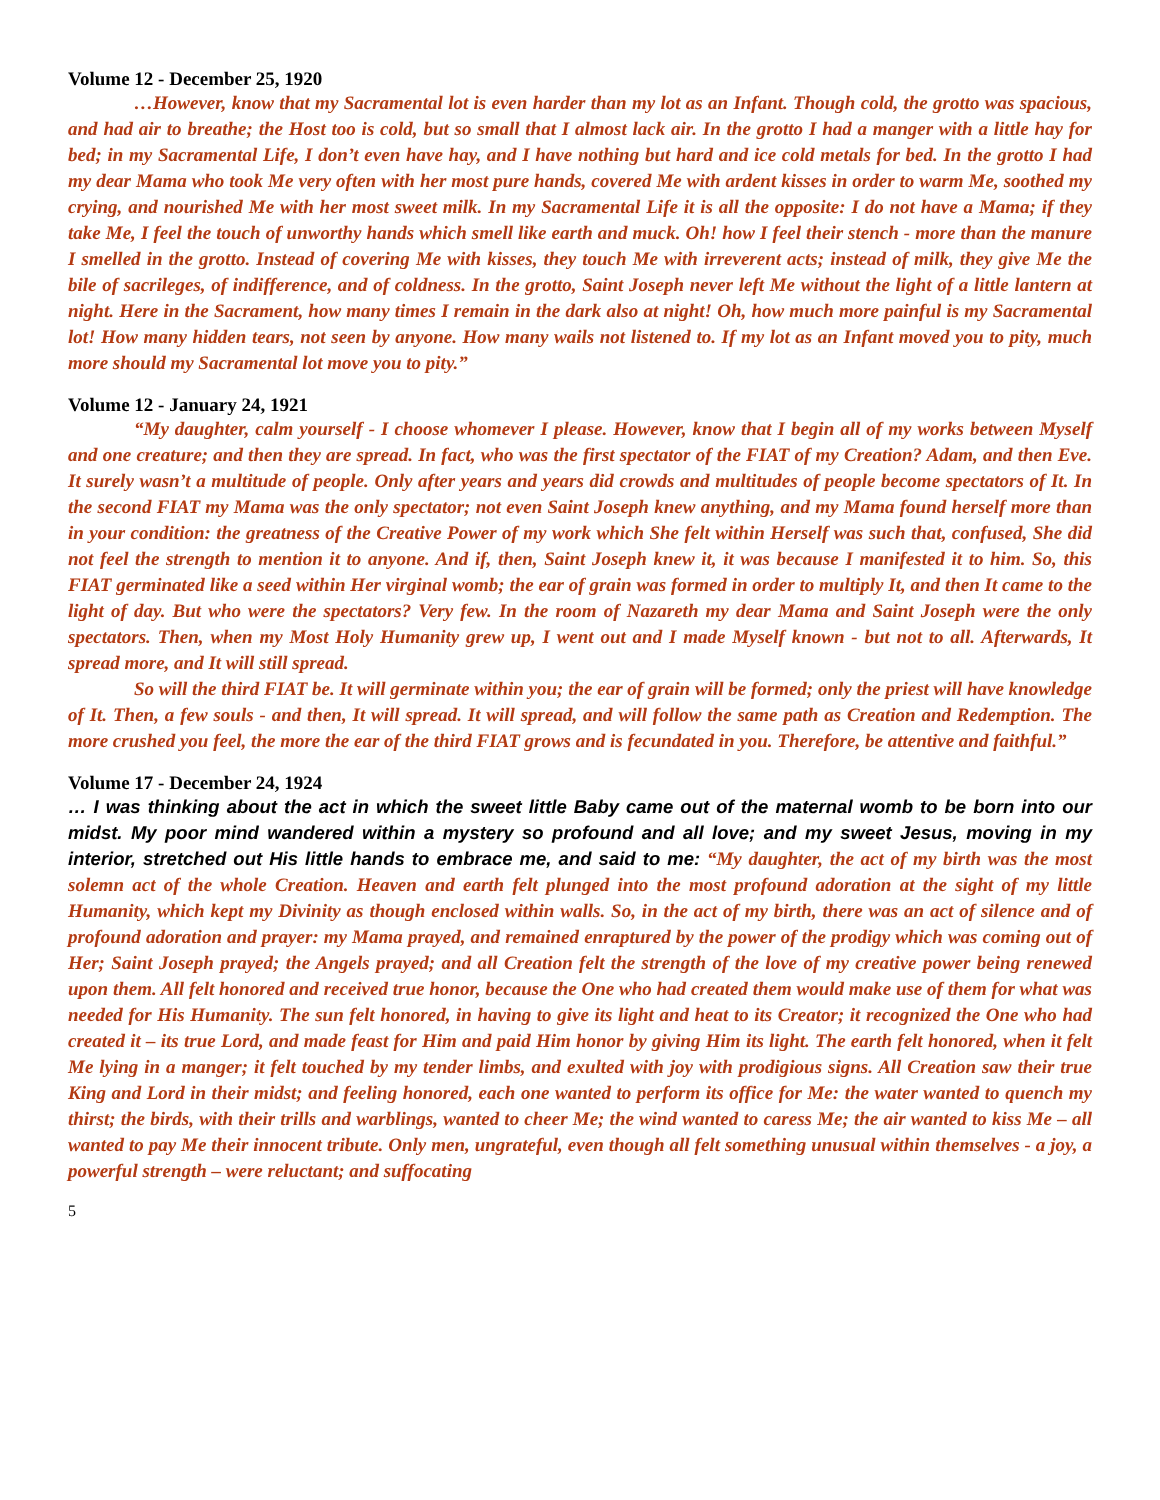Volume 12 - December 25, 1920
…However, know that my Sacramental lot is even harder than my lot as an Infant. Though cold, the grotto was spacious, and had air to breathe; the Host too is cold, but so small that I almost lack air. In the grotto I had a manger with a little hay for bed; in my Sacramental Life, I don’t even have hay, and I have nothing but hard and ice cold metals for bed. In the grotto I had my dear Mama who took Me very often with her most pure hands, covered Me with ardent kisses in order to warm Me, soothed my crying, and nourished Me with her most sweet milk. In my Sacramental Life it is all the opposite: I do not have a Mama; if they take Me, I feel the touch of unworthy hands which smell like earth and muck. Oh! how I feel their stench - more than the manure I smelled in the grotto. Instead of covering Me with kisses, they touch Me with irreverent acts; instead of milk, they give Me the bile of sacrileges, of indifference, and of coldness. In the grotto, Saint Joseph never left Me without the light of a little lantern at night. Here in the Sacrament, how many times I remain in the dark also at night! Oh, how much more painful is my Sacramental lot! How many hidden tears, not seen by anyone. How many wails not listened to. If my lot as an Infant moved you to pity, much more should my Sacramental lot move you to pity.”
Volume 12 - January 24, 1921
“My daughter, calm yourself - I choose whomever I please. However, know that I begin all of my works between Myself and one creature; and then they are spread. In fact, who was the first spectator of the FIAT of my Creation? Adam, and then Eve. It surely wasn’t a multitude of people. Only after years and years did crowds and multitudes of people become spectators of It. In the second FIAT my Mama was the only spectator; not even Saint Joseph knew anything, and my Mama found herself more than in your condition: the greatness of the Creative Power of my work which She felt within Herself was such that, confused, She did not feel the strength to mention it to anyone. And if, then, Saint Joseph knew it, it was because I manifested it to him. So, this FIAT germinated like a seed within Her virginal womb; the ear of grain was formed in order to multiply It, and then It came to the light of day. But who were the spectators? Very few. In the room of Nazareth my dear Mama and Saint Joseph were the only spectators. Then, when my Most Holy Humanity grew up, I went out and I made Myself known - but not to all. Afterwards, It spread more, and It will still spread.
So will the third FIAT be. It will germinate within you; the ear of grain will be formed; only the priest will have knowledge of It. Then, a few souls - and then, It will spread. It will spread, and will follow the same path as Creation and Redemption. The more crushed you feel, the more the ear of the third FIAT grows and is fecundated in you. Therefore, be attentive and faithful.”
Volume 17 - December 24, 1924
… I was thinking about the act in which the sweet little Baby came out of the maternal womb to be born into our midst. My poor mind wandered within a mystery so profound and all love; and my sweet Jesus, moving in my interior, stretched out His little hands to embrace me, and said to me: “My daughter, the act of my birth was the most solemn act of the whole Creation. Heaven and earth felt plunged into the most profound adoration at the sight of my little Humanity, which kept my Divinity as though enclosed within walls. So, in the act of my birth, there was an act of silence and of profound adoration and prayer: my Mama prayed, and remained enraptured by the power of the prodigy which was coming out of Her; Saint Joseph prayed; the Angels prayed; and all Creation felt the strength of the love of my creative power being renewed upon them. All felt honored and received true honor, because the One who had created them would make use of them for what was needed for His Humanity. The sun felt honored, in having to give its light and heat to its Creator; it recognized the One who had created it – its true Lord, and made feast for Him and paid Him honor by giving Him its light. The earth felt honored, when it felt Me lying in a manger; it felt touched by my tender limbs, and exulted with joy with prodigious signs. All Creation saw their true King and Lord in their midst; and feeling honored, each one wanted to perform its office for Me: the water wanted to quench my thirst; the birds, with their trills and warblings, wanted to cheer Me; the wind wanted to caress Me; the air wanted to kiss Me – all wanted to pay Me their innocent tribute. Only men, ungrateful, even though all felt something unusual within themselves - a joy, a powerful strength – were reluctant; and suffocating
5